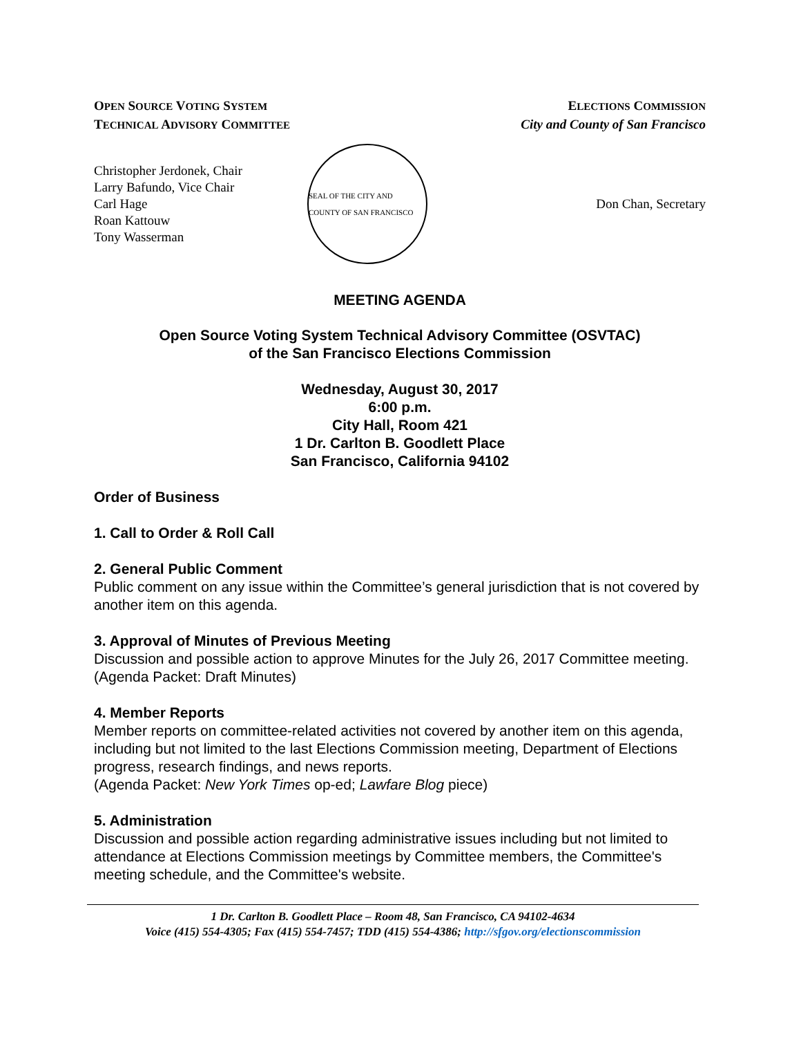OPEN SOURCE VOTING SYSTEM
TECHNICAL ADVISORY COMMITTEE
ELECTIONS COMMISSION
City and County of San Francisco
Christopher Jerdonek, Chair
Larry Bafundo, Vice Chair
Carl Hage
Roan Kattouw
Tony Wasserman
SEAL OF THE CITY AND COUNTY OF SAN FRANCISCO
Don Chan, Secretary
MEETING AGENDA
Open Source Voting System Technical Advisory Committee (OSVTAC)
of the San Francisco Elections Commission
Wednesday, August 30, 2017
6:00 p.m.
City Hall, Room 421
1 Dr. Carlton B. Goodlett Place
San Francisco, California 94102
Order of Business
1. Call to Order & Roll Call
2. General Public Comment
Public comment on any issue within the Committee’s general jurisdiction that is not covered by another item on this agenda.
3. Approval of Minutes of Previous Meeting
Discussion and possible action to approve Minutes for the July 26, 2017 Committee meeting.
(Agenda Packet: Draft Minutes)
4. Member Reports
Member reports on committee-related activities not covered by another item on this agenda, including but not limited to the last Elections Commission meeting, Department of Elections progress, research findings, and news reports.
(Agenda Packet: New York Times op-ed; Lawfare Blog piece)
5. Administration
Discussion and possible action regarding administrative issues including but not limited to attendance at Elections Commission meetings by Committee members, the Committee's meeting schedule, and the Committee's website.
1 Dr. Carlton B. Goodlett Place – Room 48, San Francisco, CA 94102-4634
Voice (415) 554-4305; Fax (415) 554-7457; TDD (415) 554-4386; http://sfgov.org/electionscommission